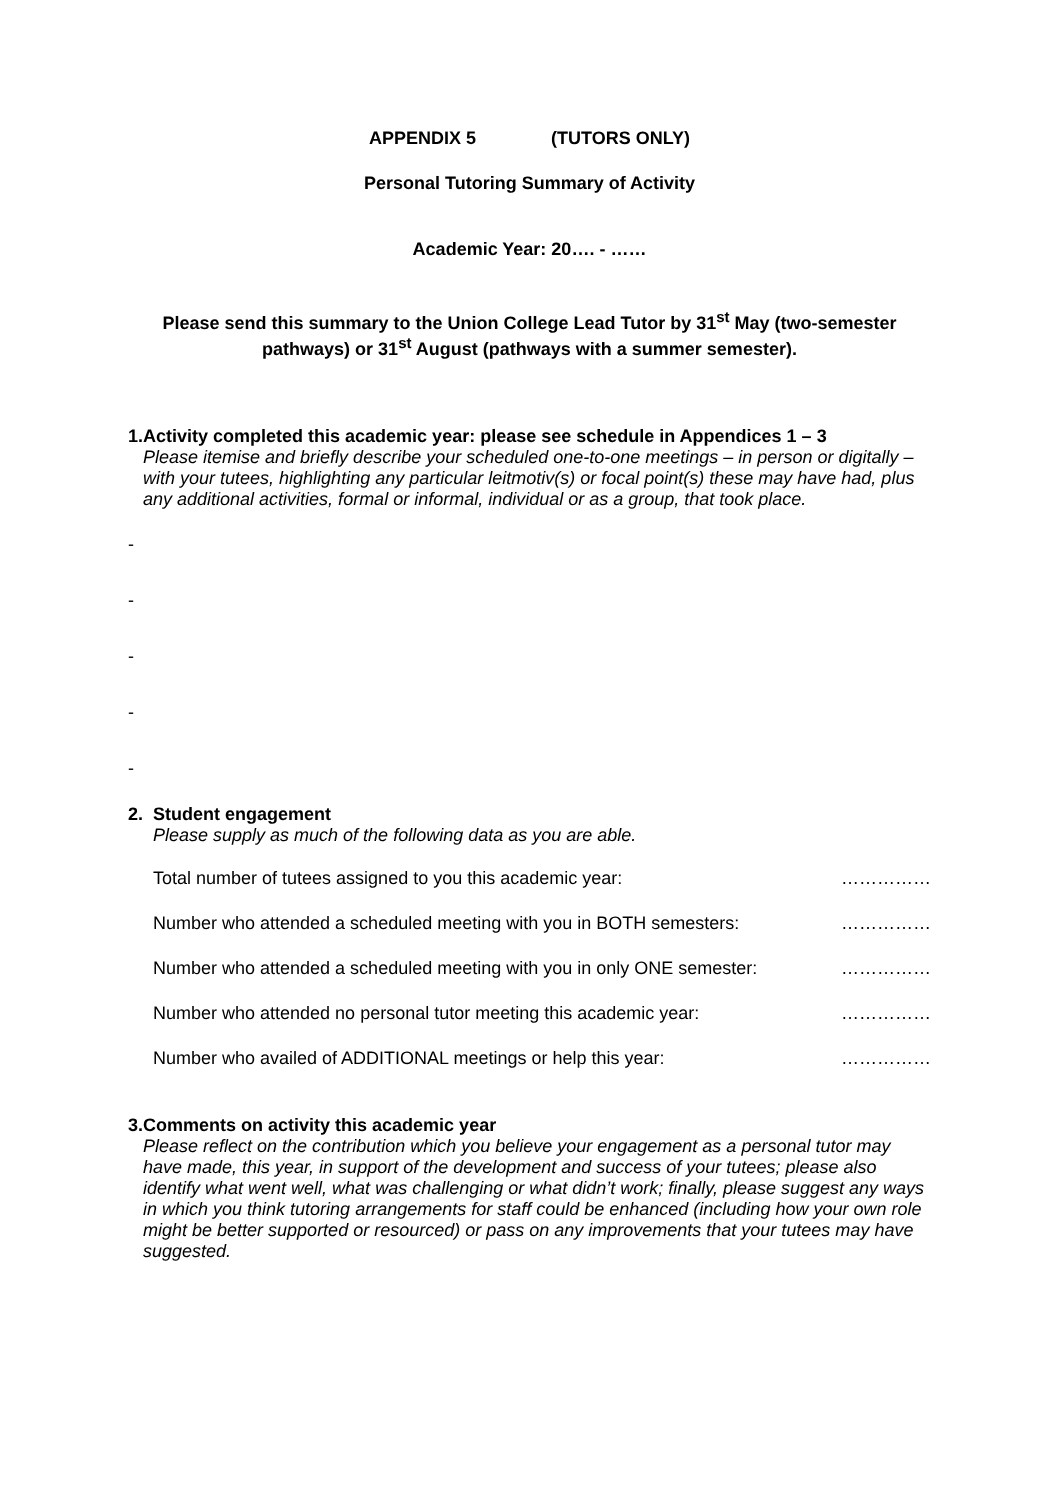APPENDIX 5 (TUTORS ONLY)
Personal Tutoring Summary of Activity
Academic Year: 20…. - ……
Please send this summary to the Union College Lead Tutor by 31<sup>st</sup> May (two-semester pathways) or 31<sup>st</sup> August (pathways with a summer semester).
1. Activity completed this academic year: please see schedule in Appendices 1 – 3
Please itemise and briefly describe your scheduled one-to-one meetings – in person or digitally – with your tutees, highlighting any particular leitmotiv(s) or focal point(s) these may have had, plus any additional activities, formal or informal, individual or as a group, that took place.
-
-
-
-
-
2. Student engagement
Please supply as much of the following data as you are able.
Total number of tutees assigned to you this academic year: ……………
Number who attended a scheduled meeting with you in BOTH semesters: ……………
Number who attended a scheduled meeting with you in only ONE semester: ……………
Number who attended no personal tutor meeting this academic year: ……………
Number who availed of ADDITIONAL meetings or help this year: ……………
3. Comments on activity this academic year
Please reflect on the contribution which you believe your engagement as a personal tutor may have made, this year, in support of the development and success of your tutees; please also identify what went well, what was challenging or what didn’t work; finally, please suggest any ways in which you think tutoring arrangements for staff could be enhanced (including how your own role might be better supported or resourced) or pass on any improvements that your tutees may have suggested.